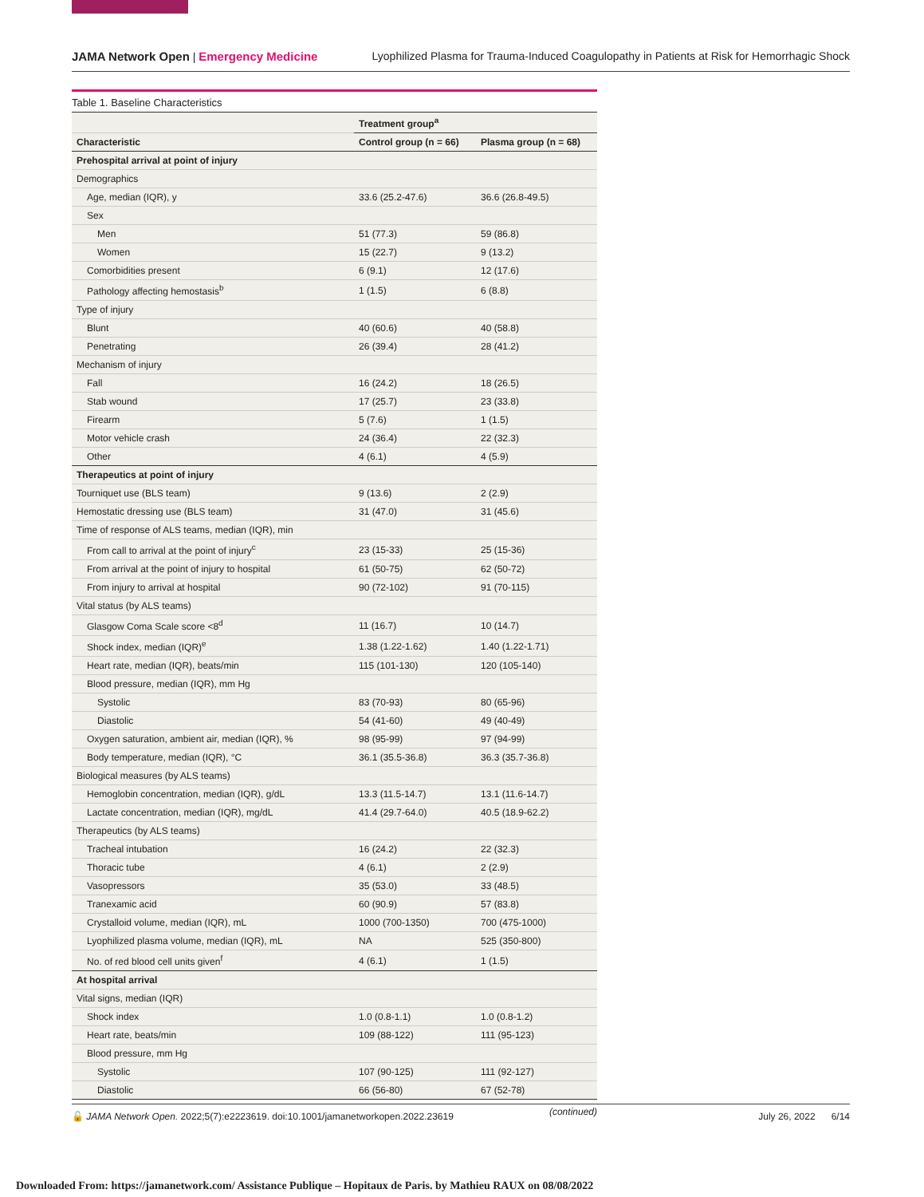JAMA Network Open | Emergency Medicine Lyophilized Plasma for Trauma-Induced Coagulopathy in Patients at Risk for Hemorrhagic Shock
Table 1. Baseline Characteristics
| | Treatment group<sup>a</sup> | |
| --- | --- | --- |
| Characteristic | Control group (n = 66) | Plasma group (n = 68) |
| Prehospital arrival at point of injury | | |
| Demographics | | |
| Age, median (IQR), y | 33.6 (25.2-47.6) | 36.6 (26.8-49.5) |
| Sex | | |
| Men | 51 (77.3) | 59 (86.8) |
| Women | 15 (22.7) | 9 (13.2) |
| Comorbidities present | 6 (9.1) | 12 (17.6) |
| Pathology affecting hemostasis<sup>b</sup> | 1 (1.5) | 6 (8.8) |
| Type of injury | | |
| Blunt | 40 (60.6) | 40 (58.8) |
| Penetrating | 26 (39.4) | 28 (41.2) |
| Mechanism of injury | | |
| Fall | 16 (24.2) | 18 (26.5) |
| Stab wound | 17 (25.7) | 23 (33.8) |
| Firearm | 5 (7.6) | 1 (1.5) |
| Motor vehicle crash | 24 (36.4) | 22 (32.3) |
| Other | 4 (6.1) | 4 (5.9) |
| Therapeutics at point of injury | | |
| Tourniquet use (BLS team) | 9 (13.6) | 2 (2.9) |
| Hemostatic dressing use (BLS team) | 31 (47.0) | 31 (45.6) |
| Time of response of ALS teams, median (IQR), min | | |
| From call to arrival at the point of injury<sup>c</sup> | 23 (15-33) | 25 (15-36) |
| From arrival at the point of injury to hospital | 61 (50-75) | 62 (50-72) |
| From injury to arrival at hospital | 90 (72-102) | 91 (70-115) |
| Vital status (by ALS teams) | | |
| Glasgow Coma Scale score <8<sup>d</sup> | 11 (16.7) | 10 (14.7) |
| Shock index, median (IQR)<sup>e</sup> | 1.38 (1.22-1.62) | 1.40 (1.22-1.71) |
| Heart rate, median (IQR), beats/min | 115 (101-130) | 120 (105-140) |
| Blood pressure, median (IQR), mm Hg | | |
| Systolic | 83 (70-93) | 80 (65-96) |
| Diastolic | 54 (41-60) | 49 (40-49) |
| Oxygen saturation, ambient air, median (IQR), % | 98 (95-99) | 97 (94-99) |
| Body temperature, median (IQR), °C | 36.1 (35.5-36.8) | 36.3 (35.7-36.8) |
| Biological measures (by ALS teams) | | |
| Hemoglobin concentration, median (IQR), g/dL | 13.3 (11.5-14.7) | 13.1 (11.6-14.7) |
| Lactate concentration, median (IQR), mg/dL | 41.4 (29.7-64.0) | 40.5 (18.9-62.2) |
| Therapeutics (by ALS teams) | | |
| Tracheal intubation | 16 (24.2) | 22 (32.3) |
| Thoracic tube | 4 (6.1) | 2 (2.9) |
| Vasopressors | 35 (53.0) | 33 (48.5) |
| Tranexamic acid | 60 (90.9) | 57 (83.8) |
| Crystalloid volume, median (IQR), mL | 1000 (700-1350) | 700 (475-1000) |
| Lyophilized plasma volume, median (IQR), mL | NA | 525 (350-800) |
| No. of red blood cell units given<sup>f</sup> | 4 (6.1) | 1 (1.5) |
| At hospital arrival | | |
| Vital signs, median (IQR) | | |
| Shock index | 1.0 (0.8-1.1) | 1.0 (0.8-1.2) |
| Heart rate, beats/min | 109 (88-122) | 111 (95-123) |
| Blood pressure, mm Hg | | |
| Systolic | 107 (90-125) | 111 (92-127) |
| Diastolic | 66 (56-80) | 67 (52-78) |
(continued)
🔓 JAMA Network Open. 2022;5(7):e2223619. doi:10.1001/jamanetworkopen.2022.23619 July 26, 2022 6/14
Downloaded From: https://jamanetwork.com/ Assistance Publique – Hopitaux de Paris. by Mathieu RAUX on 08/08/2022